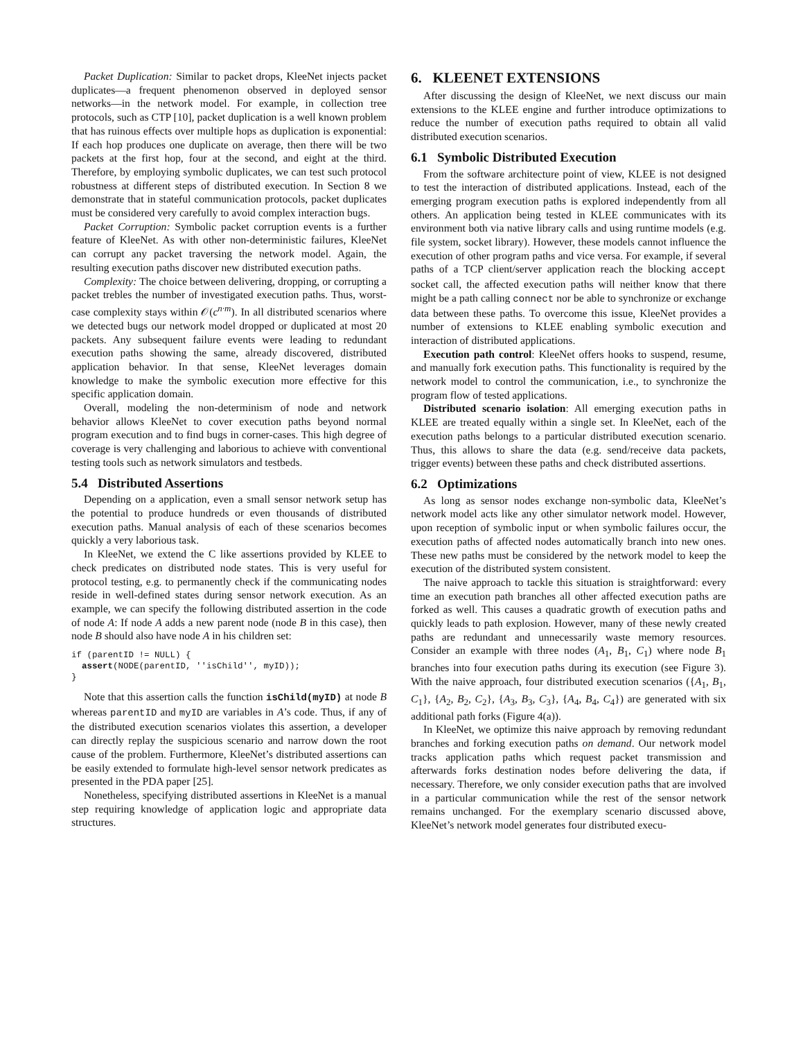Packet Duplication: Similar to packet drops, KleeNet injects packet duplicates—a frequent phenomenon observed in deployed sensor networks—in the network model. For example, in collection tree protocols, such as CTP [10], packet duplication is a well known problem that has ruinous effects over multiple hops as duplication is exponential: If each hop produces one duplicate on average, then there will be two packets at the first hop, four at the second, and eight at the third. Therefore, by employing symbolic duplicates, we can test such protocol robustness at different steps of distributed execution. In Section 8 we demonstrate that in stateful communication protocols, packet duplicates must be considered very carefully to avoid complex interaction bugs.
Packet Corruption: Symbolic packet corruption events is a further feature of KleeNet. As with other non-deterministic failures, KleeNet can corrupt any packet traversing the network model. Again, the resulting execution paths discover new distributed execution paths.
Complexity: The choice between delivering, dropping, or corrupting a packet trebles the number of investigated execution paths. Thus, worst-case complexity stays within 𝒪(c<sup>n·m</sup>). In all distributed scenarios where we detected bugs our network model dropped or duplicated at most 20 packets. Any subsequent failure events were leading to redundant execution paths showing the same, already discovered, distributed application behavior. In that sense, KleeNet leverages domain knowledge to make the symbolic execution more effective for this specific application domain.
Overall, modeling the non-determinism of node and network behavior allows KleeNet to cover execution paths beyond normal program execution and to find bugs in corner-cases. This high degree of coverage is very challenging and laborious to achieve with conventional testing tools such as network simulators and testbeds.
5.4 Distributed Assertions
Depending on a application, even a small sensor network setup has the potential to produce hundreds or even thousands of distributed execution paths. Manual analysis of each of these scenarios becomes quickly a very laborious task.
In KleeNet, we extend the C like assertions provided by KLEE to check predicates on distributed node states. This is very useful for protocol testing, e.g. to permanently check if the communicating nodes reside in well-defined states during sensor network execution. As an example, we can specify the following distributed assertion in the code of node A: If node A adds a new parent node (node B in this case), then node B should also have node A in his children set:
if (parentID != NULL) {
  assert(NODE(parentID, ''isChild'', myID));
}
Note that this assertion calls the function isChild(myID) at node B whereas parentID and myID are variables in A’s code. Thus, if any of the distributed execution scenarios violates this assertion, a developer can directly replay the suspicious scenario and narrow down the root cause of the problem. Furthermore, KleeNet’s distributed assertions can be easily extended to formulate high-level sensor network predicates as presented in the PDA paper [25].
Nonetheless, specifying distributed assertions in KleeNet is a manual step requiring knowledge of application logic and appropriate data structures.
6. KLEENET EXTENSIONS
After discussing the design of KleeNet, we next discuss our main extensions to the KLEE engine and further introduce optimizations to reduce the number of execution paths required to obtain all valid distributed execution scenarios.
6.1 Symbolic Distributed Execution
From the software architecture point of view, KLEE is not designed to test the interaction of distributed applications. Instead, each of the emerging program execution paths is explored independently from all others. An application being tested in KLEE communicates with its environment both via native library calls and using runtime models (e.g. file system, socket library). However, these models cannot influence the execution of other program paths and vice versa. For example, if several paths of a TCP client/server application reach the blocking accept socket call, the affected execution paths will neither know that there might be a path calling connect nor be able to synchronize or exchange data between these paths. To overcome this issue, KleeNet provides a number of extensions to KLEE enabling symbolic execution and interaction of distributed applications.
Execution path control: KleeNet offers hooks to suspend, resume, and manually fork execution paths. This functionality is required by the network model to control the communication, i.e., to synchronize the program flow of tested applications.
Distributed scenario isolation: All emerging execution paths in KLEE are treated equally within a single set. In KleeNet, each of the execution paths belongs to a particular distributed execution scenario. Thus, this allows to share the data (e.g. send/receive data packets, trigger events) between these paths and check distributed assertions.
6.2 Optimizations
As long as sensor nodes exchange non-symbolic data, KleeNet’s network model acts like any other simulator network model. However, upon reception of symbolic input or when symbolic failures occur, the execution paths of affected nodes automatically branch into new ones. These new paths must be considered by the network model to keep the execution of the distributed system consistent.
The naive approach to tackle this situation is straightforward: every time an execution path branches all other affected execution paths are forked as well. This causes a quadratic growth of execution paths and quickly leads to path explosion. However, many of these newly created paths are redundant and unnecessarily waste memory resources. Consider an example with three nodes (A<sub>1</sub>, B<sub>1</sub>, C<sub>1</sub>) where node B<sub>1</sub> branches into four execution paths during its execution (see Figure 3). With the naive approach, four distributed execution scenarios ({A<sub>1</sub>, B<sub>1</sub>, C<sub>1</sub>}, {A<sub>2</sub>, B<sub>2</sub>, C<sub>2</sub>}, {A<sub>3</sub>, B<sub>3</sub>, C<sub>3</sub>}, {A<sub>4</sub>, B<sub>4</sub>, C<sub>4</sub>}) are generated with six additional path forks (Figure 4(a)).
In KleeNet, we optimize this naive approach by removing redundant branches and forking execution paths on demand. Our network model tracks application paths which request packet transmission and afterwards forks destination nodes before delivering the data, if necessary. Therefore, we only consider execution paths that are involved in a particular communication while the rest of the sensor network remains unchanged. For the exemplary scenario discussed above, KleeNet’s network model generates four distributed execu-